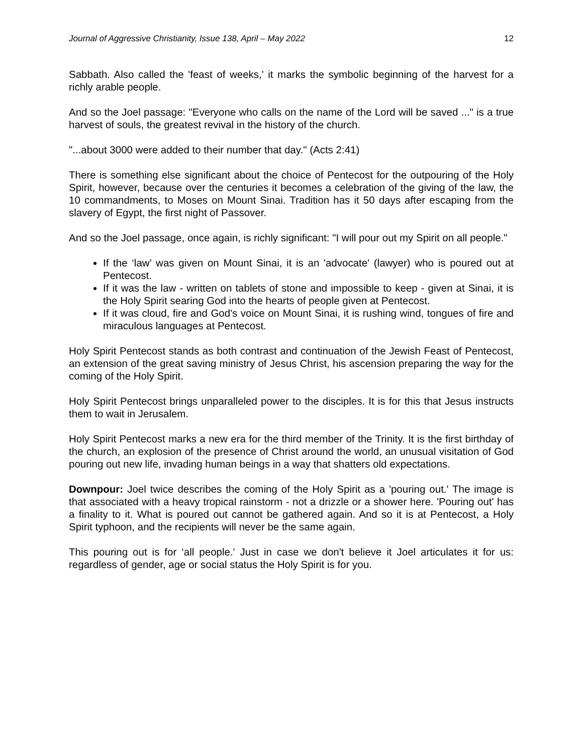Journal of Aggressive Christianity, Issue 138, April – May 2022 12
Sabbath. Also called the 'feast of weeks,' it marks the symbolic beginning of the harvest for a richly arable people.
And so the Joel passage: "Everyone who calls on the name of the Lord will be saved ..." is a true harvest of souls, the greatest revival in the history of the church.
"...about 3000 were added to their number that day." (Acts 2:41)
There is something else significant about the choice of Pentecost for the outpouring of the Holy Spirit, however, because over the centuries it becomes a celebration of the giving of the law, the 10 commandments, to Moses on Mount Sinai. Tradition has it 50 days after escaping from the slavery of Egypt, the first night of Passover.
And so the Joel passage, once again, is richly significant: "I will pour out my Spirit on all people."
If the ‘law’ was given on Mount Sinai, it is an 'advocate' (lawyer) who is poured out at Pentecost.
If it was the law - written on tablets of stone and impossible to keep - given at Sinai, it is the Holy Spirit searing God into the hearts of people given at Pentecost.
If it was cloud, fire and God's voice on Mount Sinai, it is rushing wind, tongues of fire and miraculous languages at Pentecost.
Holy Spirit Pentecost stands as both contrast and continuation of the Jewish Feast of Pentecost, an extension of the great saving ministry of Jesus Christ, his ascension preparing the way for the coming of the Holy Spirit.
Holy Spirit Pentecost brings unparalleled power to the disciples. It is for this that Jesus instructs them to wait in Jerusalem.
Holy Spirit Pentecost marks a new era for the third member of the Trinity. It is the first birthday of the church, an explosion of the presence of Christ around the world, an unusual visitation of God pouring out new life, invading human beings in a way that shatters old expectations.
Downpour: Joel twice describes the coming of the Holy Spirit as a 'pouring out.' The image is that associated with a heavy tropical rainstorm - not a drizzle or a shower here. 'Pouring out' has a finality to it. What is poured out cannot be gathered again. And so it is at Pentecost, a Holy Spirit typhoon, and the recipients will never be the same again.
This pouring out is for ‘all people.' Just in case we don't believe it Joel articulates it for us: regardless of gender, age or social status the Holy Spirit is for you.